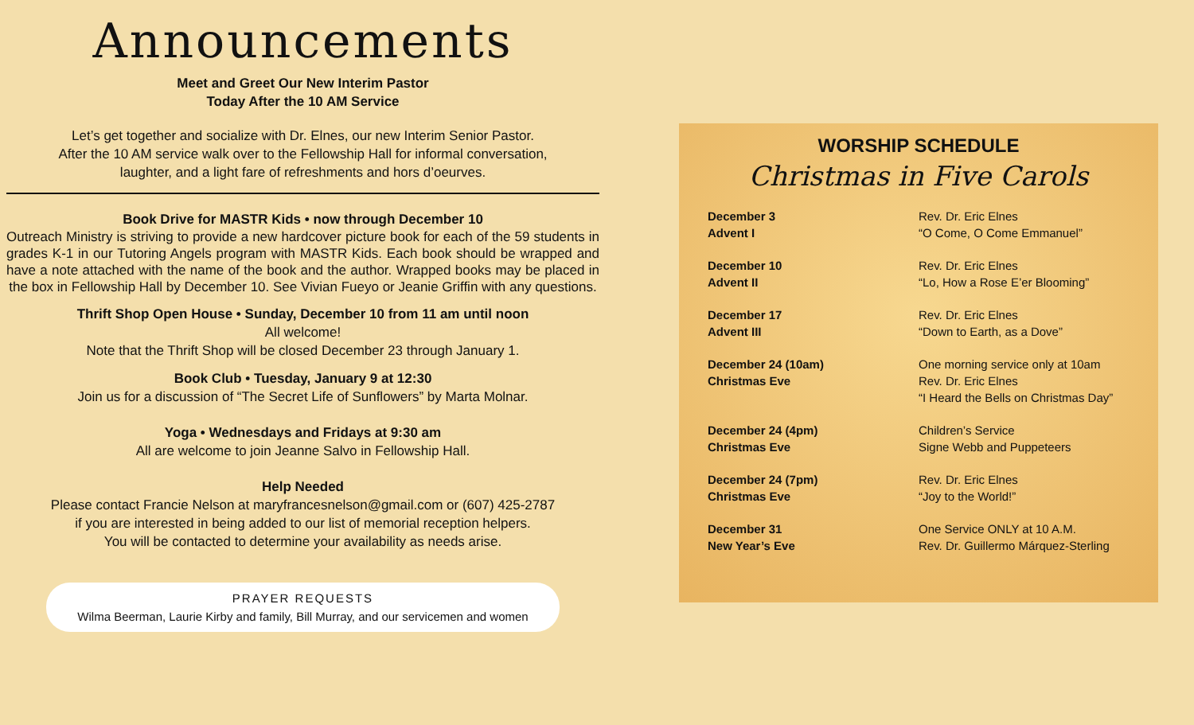Announcements
Meet and Greet Our New Interim Pastor
Today After the 10 AM Service
Let’s get together and socialize with Dr. Elnes, our new Interim Senior Pastor.
After the 10 AM service walk over to the Fellowship Hall for informal conversation,
laughter, and a light fare of refreshments and hors d’oeurves.
Book Drive for MASTR Kids • now through December 10
Outreach Ministry is striving to provide a new hardcover picture book for each of the 59 students in grades K-1 in our Tutoring Angels program with MASTR Kids. Each book should be wrapped and have a note attached with the name of the book and the author. Wrapped books may be placed in the box in Fellowship Hall by December 10. See Vivian Fueyo or Jeanie Griffin with any questions.
Thrift Shop Open House • Sunday, December 10 from 11 am until noon
All welcome!
Note that the Thrift Shop will be closed December 23 through January 1.
Book Club • Tuesday, January 9 at 12:30
Join us for a discussion of “The Secret Life of Sunflowers” by Marta Molnar.
Yoga • Wednesdays and Fridays at 9:30 am
All are welcome to join Jeanne Salvo in Fellowship Hall.
Help Needed
Please contact Francie Nelson at maryfrancesnelson@gmail.com or (607) 425-2787
if you are interested in being added to our list of memorial reception helpers.
You will be contacted to determine your availability as needs arise.
PRAYER REQUESTS
Wilma Beerman, Laurie Kirby and family, Bill Murray, and our servicemen and women
WORSHIP SCHEDULE
Christmas in Five Carols
December 3
Advent I
Rev. Dr. Eric Elnes
“O Come, O Come Emmanuel”
December 10
Advent II
Rev. Dr. Eric Elnes
“Lo, How a Rose E’er Blooming”
December 17
Advent III
Rev. Dr. Eric Elnes
“Down to Earth, as a Dove”
December 24 (10am)
Christmas Eve
One morning service only at 10am
Rev. Dr. Eric Elnes
“I Heard the Bells on Christmas Day”
December 24 (4pm)
Christmas Eve
Children’s Service
Signe Webb and Puppeteers
December 24 (7pm)
Christmas Eve
Rev. Dr. Eric Elnes
“Joy to the World!”
December 31
New Year’s Eve
One Service ONLY at 10 A.M.
Rev. Dr. Guillermo Márquez-Sterling